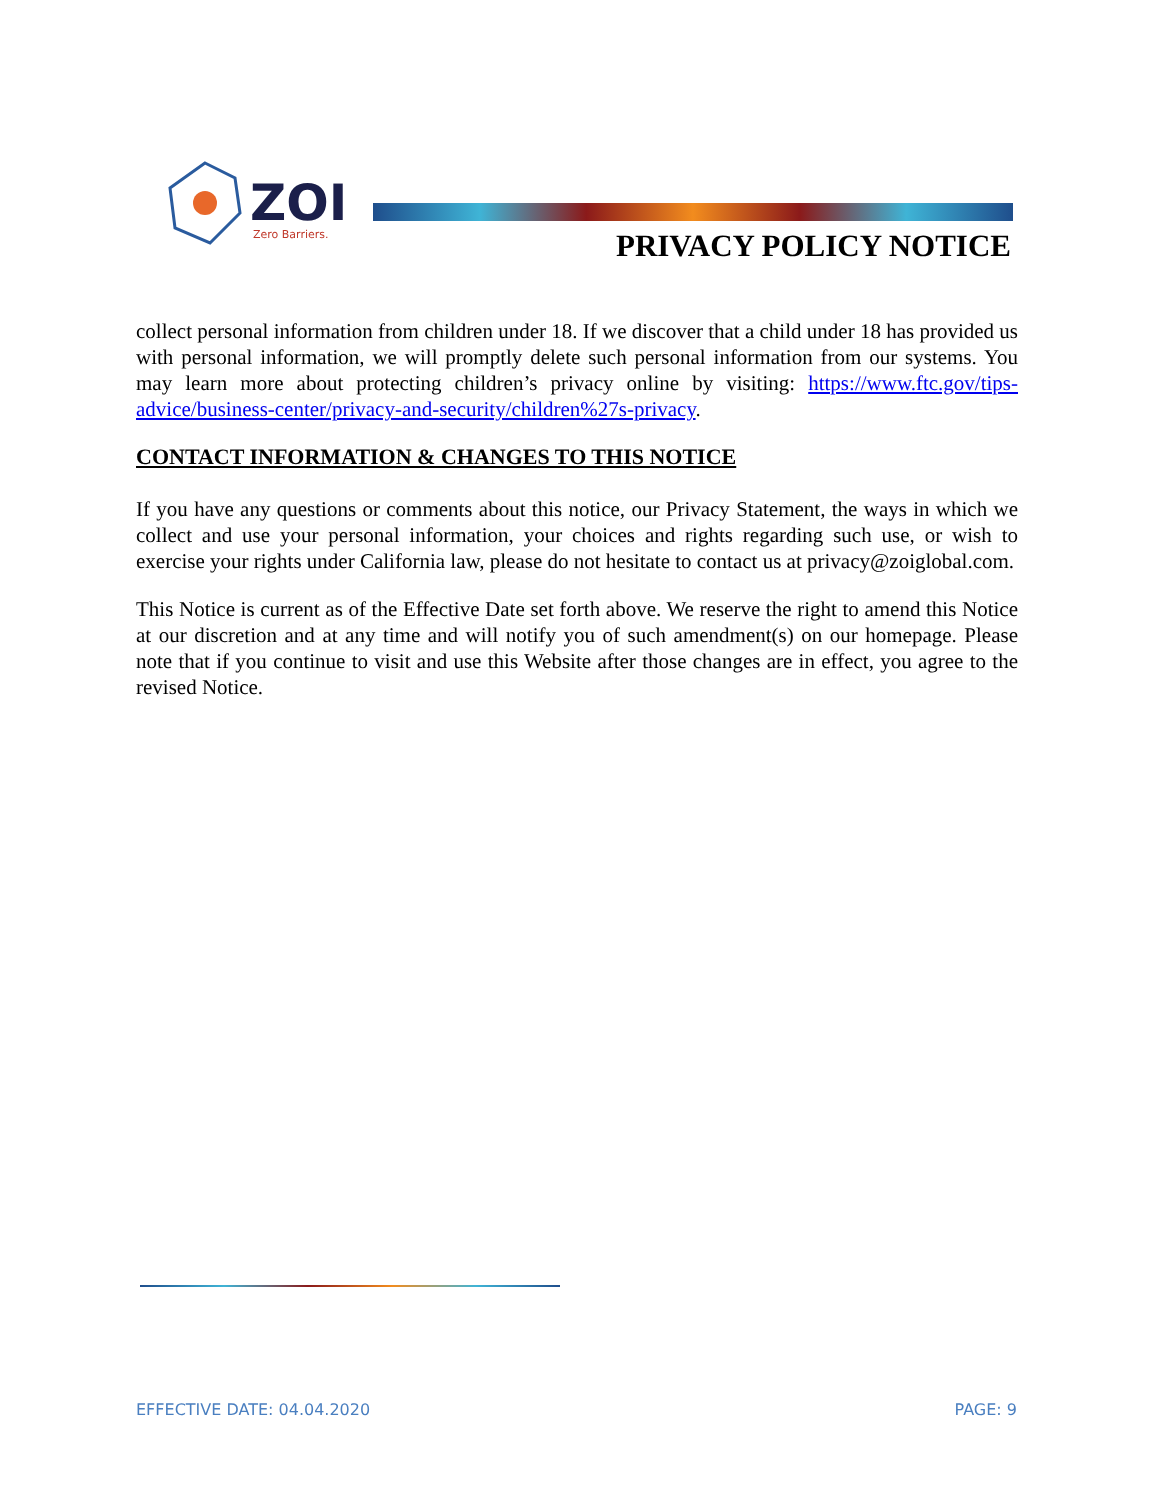ZOI
Zero Barriers.
PRIVACY POLICY NOTICE
collect personal information from children under 18. If we discover that a child under 18 has provided us with personal information, we will promptly delete such personal information from our systems. You may learn more about protecting children’s privacy online by visiting: https://www.ftc.gov/tips-advice/business-center/privacy-and-security/children%27s-privacy.
CONTACT INFORMATION & CHANGES TO THIS NOTICE
If you have any questions or comments about this notice, our Privacy Statement, the ways in which we collect and use your personal information, your choices and rights regarding such use, or wish to exercise your rights under California law, please do not hesitate to contact us at privacy@zoiglobal.com.
This Notice is current as of the Effective Date set forth above. We reserve the right to amend this Notice at our discretion and at any time and will notify you of such amendment(s) on our homepage. Please note that if you continue to visit and use this Website after those changes are in effect, you agree to the revised Notice.
EFFECTIVE DATE: 04.04.2020 PAGE: 9